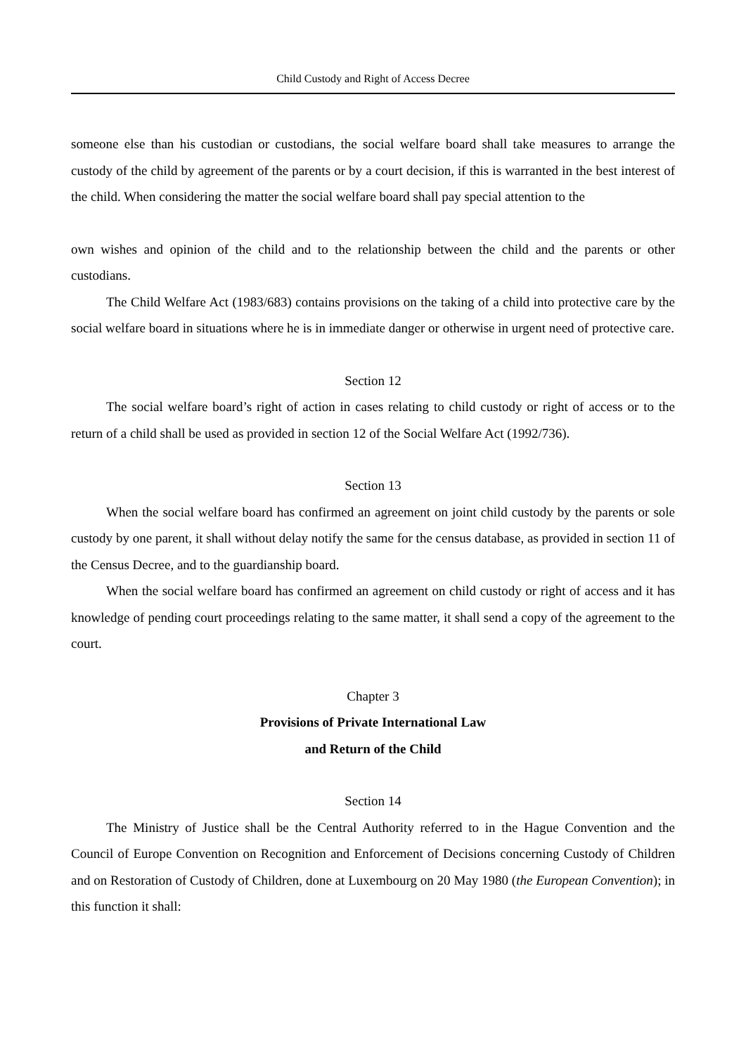Child Custody and Right of Access Decree
someone else than his custodian or custodians, the social welfare board shall take measures to arrange the custody of the child by agreement of the parents or by a court decision, if this is warranted in the best interest of the child. When considering the matter the social welfare board shall pay special attention to the
own wishes and opinion of the child and to the relationship between the child and the parents or other custodians.
The Child Welfare Act (1983/683) contains provisions on the taking of a child into protective care by the social welfare board in situations where he is in immediate danger or otherwise in urgent need of protective care.
Section 12
The social welfare board’s right of action in cases relating to child custody or right of access or to the return of a child shall be used as provided in section 12 of the Social Welfare Act (1992/736).
Section 13
When the social welfare board has confirmed an agreement on joint child custody by the parents or sole custody by one parent, it shall without delay notify the same for the census database, as provided in section 11 of the Census Decree, and to the guardianship board.
When the social welfare board has confirmed an agreement on child custody or right of access and it has knowledge of pending court proceedings relating to the same matter, it shall send a copy of the agreement to the court.
Chapter 3
Provisions of Private International Law
and Return of the Child
Section 14
The Ministry of Justice shall be the Central Authority referred to in the Hague Convention and the Council of Europe Convention on Recognition and Enforcement of Decisions concerning Custody of Children and on Restoration of Custody of Children, done at Luxembourg on 20 May 1980 (the European Convention); in this function it shall: